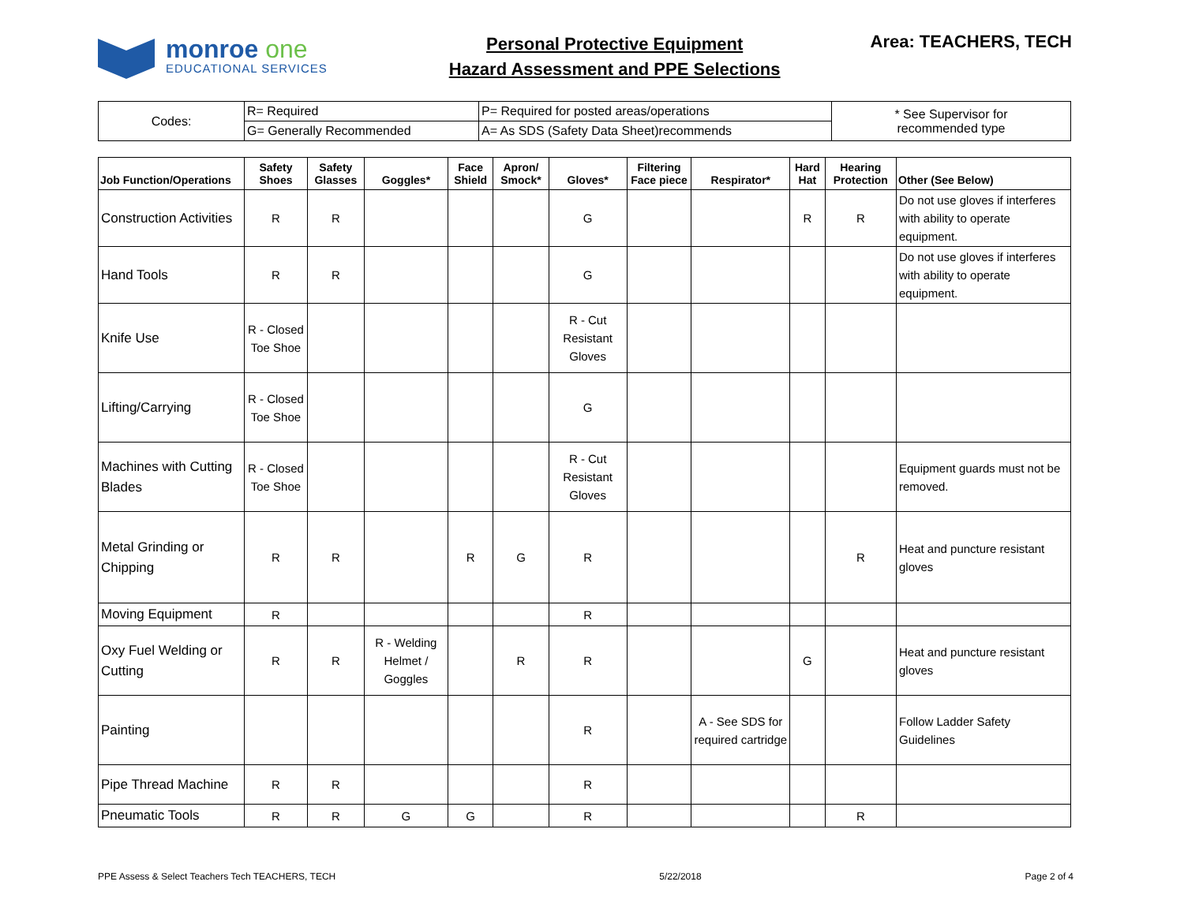monroe one
EDUCATIONAL SERVICES
Personal Protective Equipment
Hazard Assessment and PPE Selections
Area: TEACHERS, TECH
| Codes: | R= Required | P= Required for posted areas/operations | * See Supervisor for recommended type |
| | G= Generally Recommended | A= As SDS (Safety Data Sheet)recommends | |
| Job Function/Operations | Safety Shoes | Safety Glasses | Goggles* | Face Shield | Apron/ Smock* | Gloves* | Filtering Face piece | Respirator* | Hard Hat | Hearing Protection | Other (See Below) |
| --- | --- | --- | --- | --- | --- | --- | --- | --- | --- | --- | --- |
| Construction Activities | R | R | | | | G | | | R | R | Do not use gloves if interferes with ability to operate equipment. |
| Hand Tools | R | R | | | | G | | | | | Do not use gloves if interferes with ability to operate equipment. |
| Knife Use | R - Closed Toe Shoe | | | | | R - Cut Resistant Gloves | | | | | |
| Lifting/Carrying | R - Closed Toe Shoe | | | | | G | | | | | |
| Machines with Cutting Blades | R - Closed Toe Shoe | | | | | R - Cut Resistant Gloves | | | | | Equipment guards must not be removed. |
| Metal Grinding or Chipping | R | R | | R | G | R | | | | R | Heat and puncture resistant gloves |
| Moving Equipment | R | | | | | R | | | | | |
| Oxy Fuel Welding or Cutting | R | R | R - Welding Helmet / Goggles | | R | R | | | G | | Heat and puncture resistant gloves |
| Painting | | | | | | R | | A - See SDS for required cartridge | | | Follow Ladder Safety Guidelines |
| Pipe Thread Machine | R | R | | | | R | | | | | |
| Pneumatic Tools | R | R | G | G | | R | | | | R | |
PPE Assess & Select Teachers Tech TEACHERS, TECH 5/22/2018 Page 2 of 4